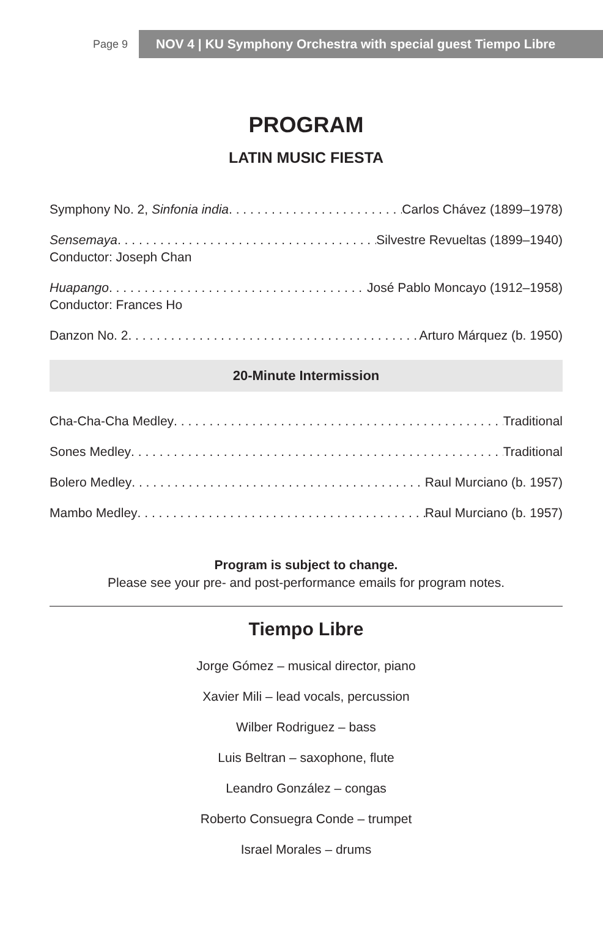Page 9
NOV 4 | KU Symphony Orchestra with special guest Tiempo Libre
PROGRAM
LATIN MUSIC FIESTA
Symphony No. 2, Sinfonia india Carlos Chávez (1899–1978)
Sensemaya Silvestre Revueltas (1899–1940)
Conductor: Joseph Chan
Huapango José Pablo Moncayo (1912–1958)
Conductor: Frances Ho
Danzon No. 2 Arturo Márquez (b. 1950)
20-Minute Intermission
Cha-Cha-Cha Medley Traditional
Sones Medley Traditional
Bolero Medley Raul Murciano (b. 1957)
Mambo Medley Raul Murciano (b. 1957)
Program is subject to change.
Please see your pre- and post-performance emails for program notes.
Tiempo Libre
Jorge Gómez – musical director, piano
Xavier Mili – lead vocals, percussion
Wilber Rodriguez – bass
Luis Beltran – saxophone, flute
Leandro González – congas
Roberto Consuegra Conde – trumpet
Israel Morales – drums